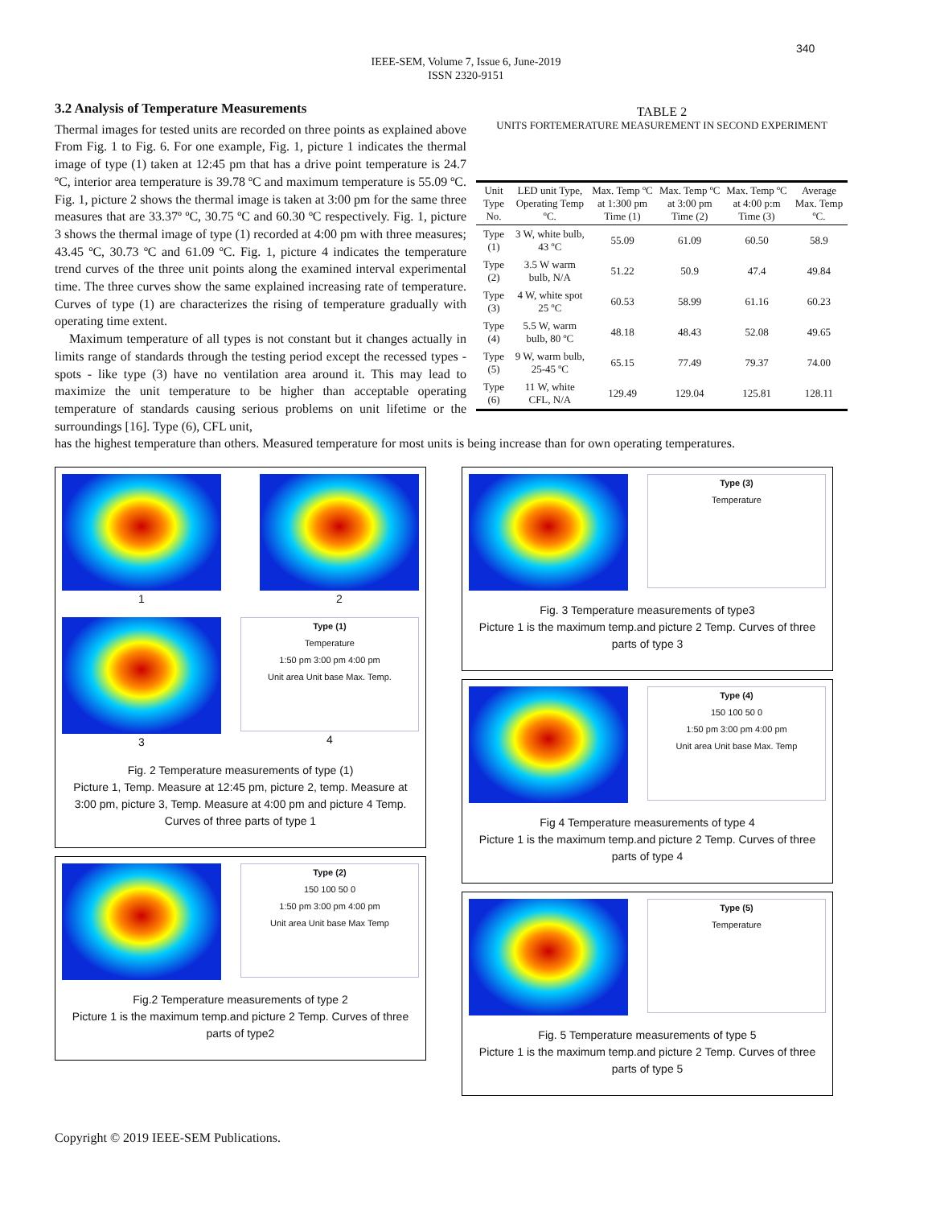340
IEEE-SEM, Volume 7, Issue 6, June-2019
ISSN 2320-9151
3.2 Analysis of Temperature Measurements
Thermal images for tested units are recorded on three points as explained above From Fig. 1 to Fig. 6. For one example, Fig. 1, picture 1 indicates the thermal image of type (1) taken at 12:45 pm that has a drive point temperature is 24.7 ºC, interior area temperature is 39.78 ºC and maximum temperature is 55.09 ºC. Fig. 1, picture 2 shows the thermal image is taken at 3:00 pm for the same three measures that are 33.37º ºC, 30.75 ºC and 60.30 ºC respectively. Fig. 1, picture 3 shows the thermal image of type (1) recorded at 4:00 pm with three measures; 43.45 ºC, 30.73 ºC and 61.09 ºC. Fig. 1, picture 4 indicates the temperature trend curves of the three unit points along the examined interval experimental time. The three curves show the same explained increasing rate of temperature. Curves of type (1) are characterizes the rising of temperature gradually with operating time extent.
Maximum temperature of all types is not constant but it changes actually in limits range of standards through the testing period except the recessed types - spots - like type (3) have no ventilation area around it. This may lead to maximize the unit temperature to be higher than acceptable operating temperature of standards causing serious problems on unit lifetime or the surroundings [16]. Type (6), CFL unit,
TABLE 2
UNITS FORTEMERATURE MEASUREMENT IN SECOND EXPERIMENT
| Unit Type No. | LED unit Type, Operating Temp ºC. | Max. Temp ºC at 1:300 pm Time (1) | Max. Temp ºC at 3:00 pm Time (2) | Max. Temp ºC at 4:00 p:m Time (3) | Average Max. Temp ºC. |
| --- | --- | --- | --- | --- | --- |
| Type (1) | 3 W, white bulb, 43 ºC | 55.09 | 61.09 | 60.50 | 58.9 |
| Type (2) | 3.5 W warm bulb, N/A | 51.22 | 50.9 | 47.4 | 49.84 |
| Type (3) | 4 W, white spot 25 ºC | 60.53 | 58.99 | 61.16 | 60.23 |
| Type (4) | 5.5 W, warm bulb, 80 ºC | 48.18 | 48.43 | 52.08 | 49.65 |
| Type (5) | 9 W, warm bulb, 25-45 ºC | 65.15 | 77.49 | 79.37 | 74.00 |
| Type (6) | 11 W, white CFL, N/A | 129.49 | 129.04 | 125.81 | 128.11 |
has the highest temperature than others. Measured temperature for most units is being increase than for own operating temperatures.
1
2
3
Type (1)
Temperature
1:50 pm 3:00 pm 4:00 pm
Unit area Unit base Max. Temp.
4
Fig. 2 Temperature measurements of type (1)
Picture 1, Temp. Measure at 12:45 pm, picture 2, temp. Measure at 3:00 pm, picture 3, Temp. Measure at 4:00 pm and picture 4 Temp. Curves of three parts of type 1
Type (2)
150 100 50 0
1:50 pm 3:00 pm 4:00 pm
Unit area Unit base Max Temp
Fig.2 Temperature measurements of type 2
Picture 1 is the maximum temp.and picture 2 Temp. Curves of three parts of type2
Type (3)
Temperature
Fig. 3 Temperature measurements of type3
Picture 1 is the maximum temp.and picture 2 Temp. Curves of three parts of type 3
Type (4)
150 100 50 0
1:50 pm 3:00 pm 4:00 pm
Unit area Unit base Max. Temp
Fig 4 Temperature measurements of type 4
Picture 1 is the maximum temp.and picture 2 Temp. Curves of three parts of type 4
Type (5)
Temperature
Fig. 5 Temperature measurements of type 5
Picture 1 is the maximum temp.and picture 2 Temp. Curves of three parts of type 5
Copyright © 2019 IEEE-SEM Publications.